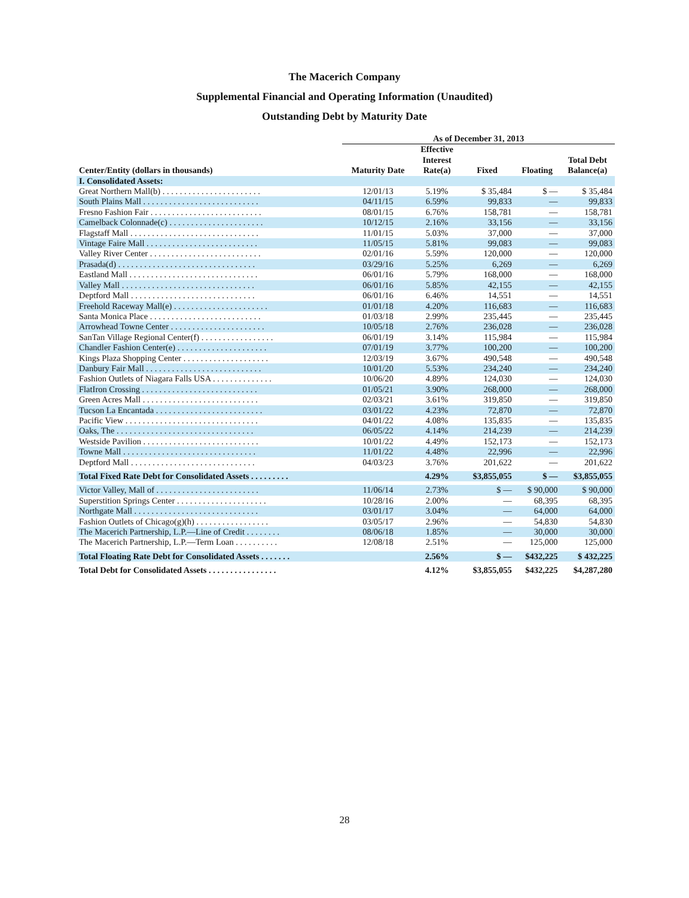The Macerich Company
Supplemental Financial and Operating Information (Unaudited)
Outstanding Debt by Maturity Date
| | As of December 31, 2013 | | | | |
| --- | --- | --- | --- | --- | --- |
| Center/Entity (dollars in thousands) | Maturity Date | Effective Interest Rate(a) | Fixed | Floating | Total Debt Balance(a) |
| I. Consolidated Assets: | | | | | |
| Great Northern Mall(b) . . . . . . . . . . . . . . . . . . . . . . . | 12/01/13 | 5.19% | $ 35,484 | $ — | $ 35,484 |
| South Plains Mall . . . . . . . . . . . . . . . . . . . . . . . . . . . | 04/11/15 | 6.59% | 99,833 | — | 99,833 |
| Fresno Fashion Fair . . . . . . . . . . . . . . . . . . . . . . . . . . | 08/01/15 | 6.76% | 158,781 | — | 158,781 |
| Camelback Colonnade(c) . . . . . . . . . . . . . . . . . . . . . . | 10/12/15 | 2.16% | 33,156 | — | 33,156 |
| Flagstaff Mall . . . . . . . . . . . . . . . . . . . . . . . . . . . . . . | 11/01/15 | 5.03% | 37,000 | — | 37,000 |
| Vintage Faire Mall . . . . . . . . . . . . . . . . . . . . . . . . . . | 11/05/15 | 5.81% | 99,083 | — | 99,083 |
| Valley River Center . . . . . . . . . . . . . . . . . . . . . . . . . . | 02/01/16 | 5.59% | 120,000 | — | 120,000 |
| Prasada(d) . . . . . . . . . . . . . . . . . . . . . . . . . . . . . . . . | 03/29/16 | 5.25% | 6,269 | — | 6,269 |
| Eastland Mall . . . . . . . . . . . . . . . . . . . . . . . . . . . . . . | 06/01/16 | 5.79% | 168,000 | — | 168,000 |
| Valley Mall . . . . . . . . . . . . . . . . . . . . . . . . . . . . . . . | 06/01/16 | 5.85% | 42,155 | — | 42,155 |
| Deptford Mall . . . . . . . . . . . . . . . . . . . . . . . . . . . . . | 06/01/16 | 6.46% | 14,551 | — | 14,551 |
| Freehold Raceway Mall(e) . . . . . . . . . . . . . . . . . . . . . . | 01/01/18 | 4.20% | 116,683 | — | 116,683 |
| Santa Monica Place . . . . . . . . . . . . . . . . . . . . . . . . . . | 01/03/18 | 2.99% | 235,445 | — | 235,445 |
| Arrowhead Towne Center . . . . . . . . . . . . . . . . . . . . . . | 10/05/18 | 2.76% | 236,028 | — | 236,028 |
| SanTan Village Regional Center(f) . . . . . . . . . . . . . . . . . | 06/01/19 | 3.14% | 115,984 | — | 115,984 |
| Chandler Fashion Center(e) . . . . . . . . . . . . . . . . . . . . . | 07/01/19 | 3.77% | 100,200 | — | 100,200 |
| Kings Plaza Shopping Center . . . . . . . . . . . . . . . . . . . . | 12/03/19 | 3.67% | 490,548 | — | 490,548 |
| Danbury Fair Mall . . . . . . . . . . . . . . . . . . . . . . . . . . . | 10/01/20 | 5.53% | 234,240 | — | 234,240 |
| Fashion Outlets of Niagara Falls USA . . . . . . . . . . . . . . | 10/06/20 | 4.89% | 124,030 | — | 124,030 |
| FlatIron Crossing . . . . . . . . . . . . . . . . . . . . . . . . . . . | 01/05/21 | 3.90% | 268,000 | — | 268,000 |
| Green Acres Mall . . . . . . . . . . . . . . . . . . . . . . . . . . . | 02/03/21 | 3.61% | 319,850 | — | 319,850 |
| Tucson La Encantada . . . . . . . . . . . . . . . . . . . . . . . . . | 03/01/22 | 4.23% | 72,870 | — | 72,870 |
| Pacific View . . . . . . . . . . . . . . . . . . . . . . . . . . . . . . . | 04/01/22 | 4.08% | 135,835 | — | 135,835 |
| Oaks, The . . . . . . . . . . . . . . . . . . . . . . . . . . . . . . . . | 06/05/22 | 4.14% | 214,239 | — | 214,239 |
| Westside Pavilion . . . . . . . . . . . . . . . . . . . . . . . . . . . | 10/01/22 | 4.49% | 152,173 | — | 152,173 |
| Towne Mall . . . . . . . . . . . . . . . . . . . . . . . . . . . . . . . | 11/01/22 | 4.48% | 22,996 | — | 22,996 |
| Deptford Mall . . . . . . . . . . . . . . . . . . . . . . . . . . . . . | 04/03/23 | 3.76% | 201,622 | — | 201,622 |
| Total Fixed Rate Debt for Consolidated Assets . . . . . . . . . | | 4.29% | $3,855,055 | $ — | $3,855,055 |
| Victor Valley, Mall of . . . . . . . . . . . . . . . . . . . . . . . . | 11/06/14 | 2.73% | $ — | $ 90,000 | $ 90,000 |
| Superstition Springs Center . . . . . . . . . . . . . . . . . . . . . | 10/28/16 | 2.00% | — | 68,395 | 68,395 |
| Northgate Mall . . . . . . . . . . . . . . . . . . . . . . . . . . . . . | 03/01/17 | 3.04% | — | 64,000 | 64,000 |
| Fashion Outlets of Chicago(g)(h) . . . . . . . . . . . . . . . . . | 03/05/17 | 2.96% | — | 54,830 | 54,830 |
| The Macerich Partnership, L.P.—Line of Credit . . . . . . . . | 08/06/18 | 1.85% | — | 30,000 | 30,000 |
| The Macerich Partnership, L.P.—Term Loan . . . . . . . . . . | 12/08/18 | 2.51% | — | 125,000 | 125,000 |
| Total Floating Rate Debt for Consolidated Assets . . . . . . . | | 2.56% | $ — | $432,225 | $ 432,225 |
| Total Debt for Consolidated Assets . . . . . . . . . . . . . . . . | | 4.12% | $3,855,055 | $432,225 | $4,287,280 |
28